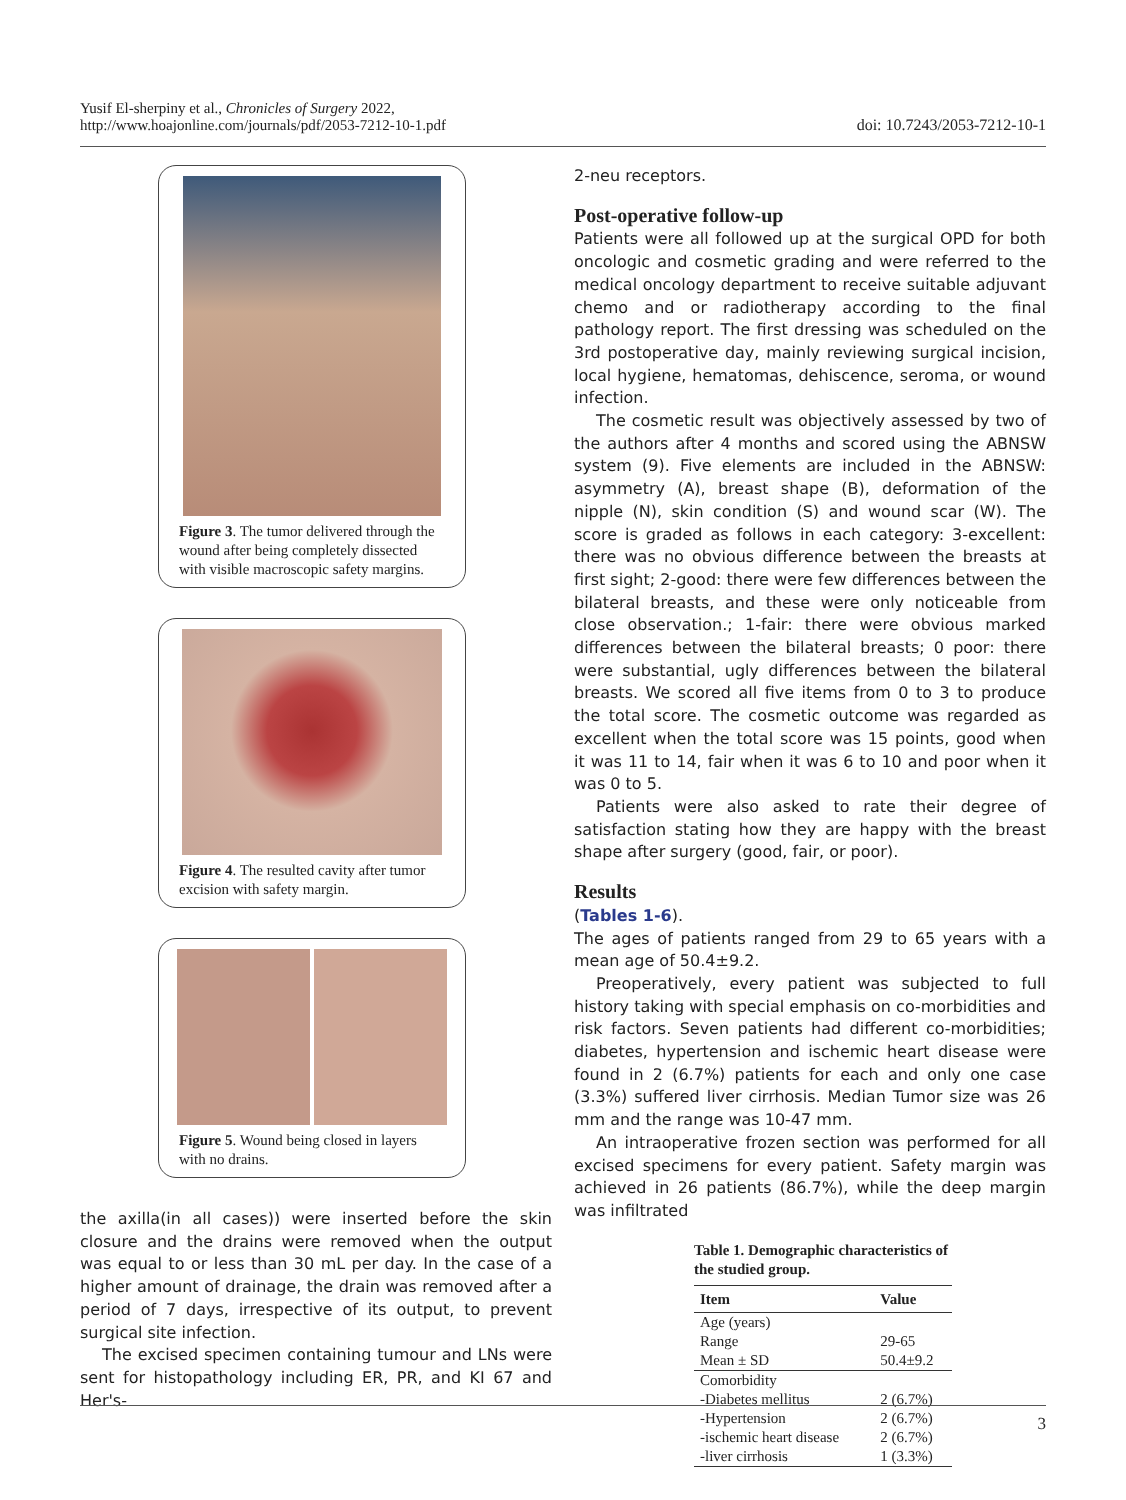Yusif El-sherpiny et al., Chronicles of Surgery 2022,
http://www.hoajonline.com/journals/pdf/2053-7212-10-1.pdf
doi: 10.7243/2053-7212-10-1
Figure 3. The tumor delivered through the wound after being completely dissected with visible macroscopic safety margins.
Figure 4. The resulted cavity after tumor excision with safety margin.
Figure 5. Wound being closed in layers with no drains.
the axilla(in all cases)) were inserted before the skin closure and the drains were removed when the output was equal to or less than 30 mL per day. In the case of a higher amount of drainage, the drain was removed after a period of 7 days, irrespective of its output, to prevent surgical site infection.
The excised specimen containing tumour and LNs were sent for histopathology including ER, PR, and KI 67 and Her's-
2-neu receptors.
Post-operative follow-up
Patients were all followed up at the surgical OPD for both oncologic and cosmetic grading and were referred to the medical oncology department to receive suitable adjuvant chemo and or radiotherapy according to the final pathology report. The first dressing was scheduled on the 3rd postoperative day, mainly reviewing surgical incision, local hygiene, hematomas, dehiscence, seroma, or wound infection.
The cosmetic result was objectively assessed by two of the authors after 4 months and scored using the ABNSW system (9). Five elements are included in the ABNSW: asymmetry (A), breast shape (B), deformation of the nipple (N), skin condition (S) and wound scar (W). The score is graded as follows in each category: 3-excellent: there was no obvious difference between the breasts at first sight; 2-good: there were few differences between the bilateral breasts, and these were only noticeable from close observation.; 1-fair: there were obvious marked differences between the bilateral breasts; 0 poor: there were substantial, ugly differences between the bilateral breasts. We scored all five items from 0 to 3 to produce the total score. The cosmetic outcome was regarded as excellent when the total score was 15 points, good when it was 11 to 14, fair when it was 6 to 10 and poor when it was 0 to 5.
Patients were also asked to rate their degree of satisfaction stating how they are happy with the breast shape after surgery (good, fair, or poor).
Results
(Tables 1-6).
The ages of patients ranged from 29 to 65 years with a mean age of 50.4±9.2.
Preoperatively, every patient was subjected to full history taking with special emphasis on co-morbidities and risk factors. Seven patients had different co-morbidities; diabetes, hypertension and ischemic heart disease were found in 2 (6.7%) patients for each and only one case (3.3%) suffered liver cirrhosis. Median Tumor size was 26 mm and the range was 10-47 mm.
An intraoperative frozen section was performed for all excised specimens for every patient. Safety margin was achieved in 26 patients (86.7%), while the deep margin was infiltrated
Table 1. Demographic characteristics of the studied group.
| Item | Value |
| --- | --- |
| Age (years) | |
| Range | 29-65 |
| Mean ± SD | 50.4±9.2 |
| Comorbidity | |
| -Diabetes mellitus | 2 (6.7%) |
| -Hypertension | 2 (6.7%) |
| -ischemic heart disease | 2 (6.7%) |
| -liver cirrhosis | 1 (3.3%) |
3